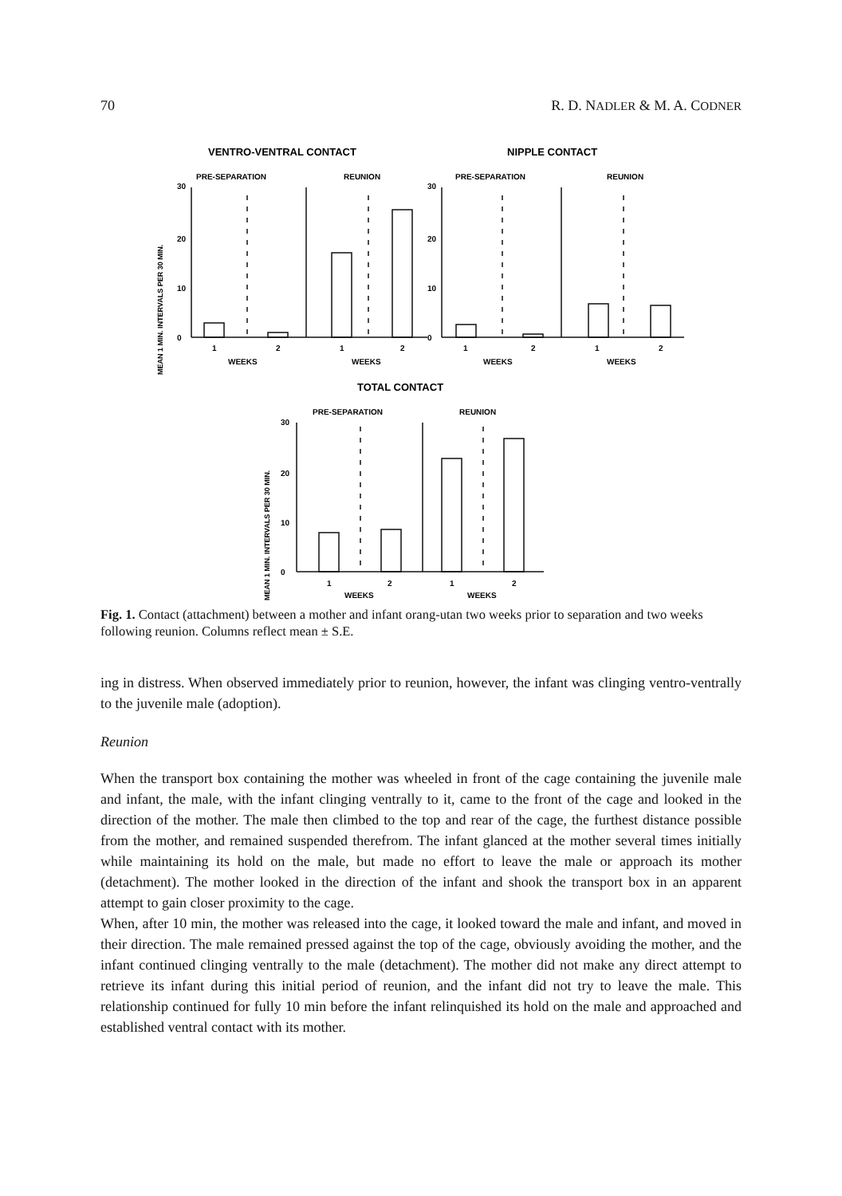70 R. D. NADLER & M. A. CODNER
VENTRO-VENTRAL CONTACT
NIPPLE CONTACT
PRE-SEPARATION
REUNION
PRE-SEPARATION
REUNION
30
20
10
0
30
20
10
0
1
2
1
2
WEEKS
WEEKS
1
2
1
2
WEEKS
WEEKS
TOTAL CONTACT
PRE-SEPARATION
REUNION
30
20
10
0
1
2
1
2
WEEKS
WEEKS
MEAN 1 MIN. INTERVALS PER 30 MIN.
MEAN 1 MIN. INTERVALS PER 30 MIN.
Fig. 1. Contact (attachment) between a mother and infant orang-utan two weeks prior to separation and two weeks following reunion. Columns reflect mean ± S.E.
ing in distress. When observed immediately prior to reunion, however, the infant was clinging ventro-ventrally to the juvenile male (adoption).
Reunion
When the transport box containing the mother was wheeled in front of the cage containing the juvenile male and infant, the male, with the infant clinging ventrally to it, came to the front of the cage and looked in the direction of the mother. The male then climbed to the top and rear of the cage, the furthest distance possible from the mother, and remained suspended therefrom. The infant glanced at the mother several times initially while maintaining its hold on the male, but made no effort to leave the male or approach its mother (detachment). The mother looked in the direction of the infant and shook the transport box in an apparent attempt to gain closer proximity to the cage.
When, after 10 min, the mother was released into the cage, it looked toward the male and infant, and moved in their direction. The male remained pressed against the top of the cage, obviously avoiding the mother, and the infant continued clinging ventrally to the male (detachment). The mother did not make any direct attempt to retrieve its infant during this initial period of reunion, and the infant did not try to leave the male. This relationship continued for fully 10 min before the infant relinquished its hold on the male and approached and established ventral contact with its mother.